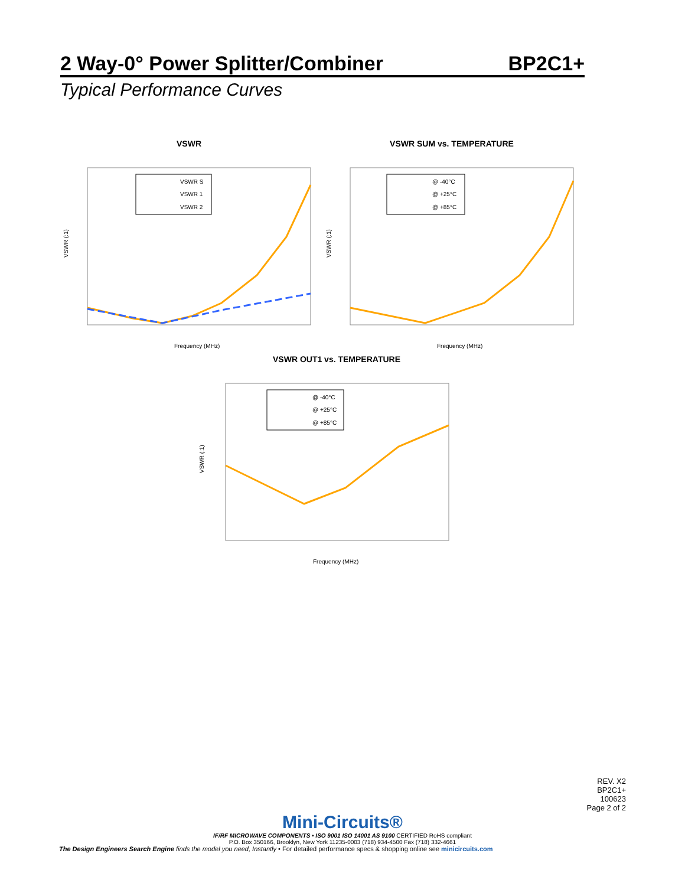2 Way-0° Power Splitter/Combiner BP2C1+
Typical Performance Curves
VSWR
VSWR (:1)
VSWR S
VSWR 1
VSWR 2
Frequency (MHz)
VSWR SUM vs. TEMPERATURE
VSWR (:1)
@ -40°C
@ +25°C
@ +85°C
Frequency (MHz)
VSWR OUT1 vs. TEMPERATURE
VSWR (:1)
@ -40°C
@ +25°C
@ +85°C
Frequency (MHz)
REV. X2
BP2C1+
100623
Page 2 of 2
Mini-Circuits®
IF/RF MICROWAVE COMPONENTS • ISO 9001 ISO 14001 AS 9100 CERTIFIED RoHS compliant
P.O. Box 350166, Brooklyn, New York 11235-0003 (718) 934-4500 Fax (718) 332-4661
The Design Engineers Search Engine finds the model you need, Instantly • For detailed performance specs & shopping online see minicircuits.com